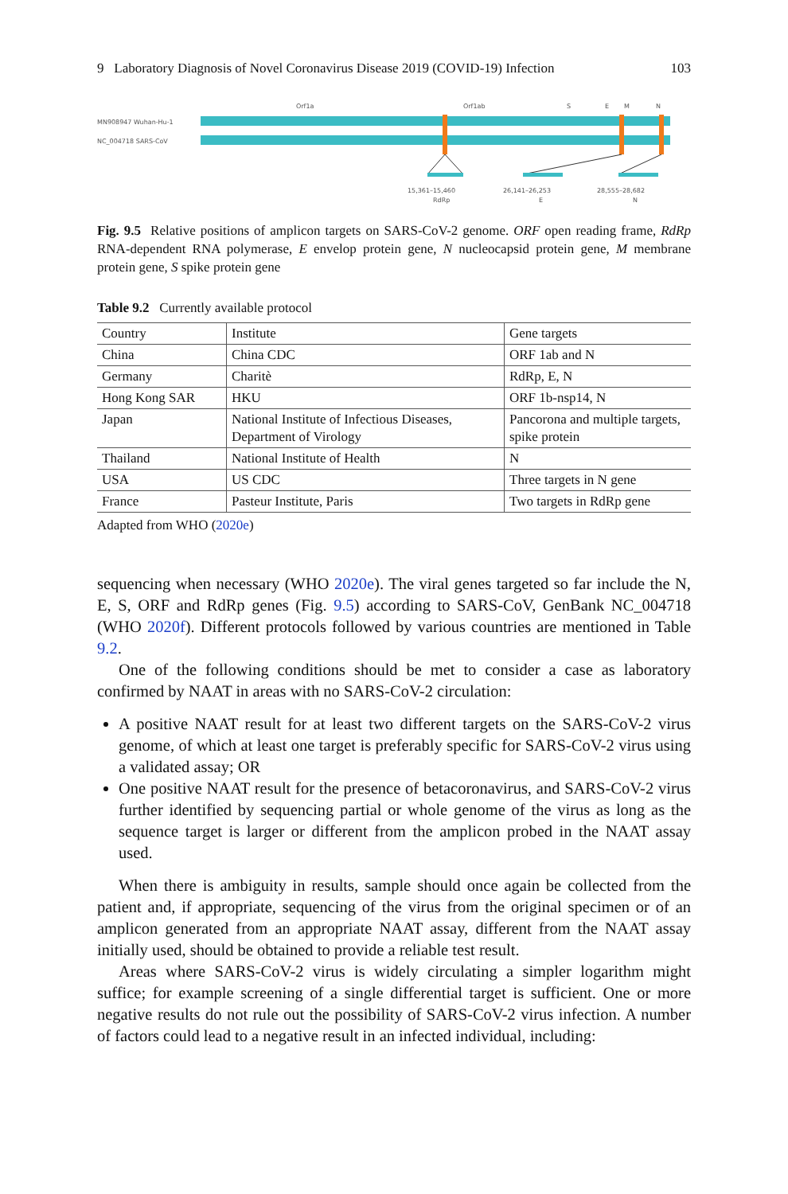9 Laboratory Diagnosis of Novel Coronavirus Disease 2019 (COVID-19) Infection 103
Orf1a
Orf1ab
S
E
M
N
MN908947 Wuhan-Hu-1
NC_004718 SARS-CoV
15,361–15,460
RdRp
26,141–26,253
E
28,555–28,682
N
Fig. 9.5 Relative positions of amplicon targets on SARS-CoV-2 genome. ORF open reading frame, RdRp RNA-dependent RNA polymerase, E envelop protein gene, N nucleocapsid protein gene, M membrane protein gene, S spike protein gene
Table 9.2 Currently available protocol
| Country | Institute | Gene targets |
| --- | --- | --- |
| China | China CDC | ORF 1ab and N |
| Germany | Charitè | RdRp, E, N |
| Hong Kong SAR | HKU | ORF 1b-nsp14, N |
| Japan | National Institute of Infectious Diseases, Department of Virology | Pancorona and multiple targets, spike protein |
| Thailand | National Institute of Health | N |
| USA | US CDC | Three targets in N gene |
| France | Pasteur Institute, Paris | Two targets in RdRp gene |
Adapted from WHO (2020e)
sequencing when necessary (WHO 2020e). The viral genes targeted so far include the N, E, S, ORF and RdRp genes (Fig. 9.5) according to SARS-CoV, GenBank NC_004718 (WHO 2020f). Different protocols followed by various countries are mentioned in Table 9.2.
One of the following conditions should be met to consider a case as laboratory confirmed by NAAT in areas with no SARS-CoV-2 circulation:
A positive NAAT result for at least two different targets on the SARS-CoV-2 virus genome, of which at least one target is preferably specific for SARS-CoV-2 virus using a validated assay; OR
One positive NAAT result for the presence of betacoronavirus, and SARS-CoV-2 virus further identified by sequencing partial or whole genome of the virus as long as the sequence target is larger or different from the amplicon probed in the NAAT assay used.
When there is ambiguity in results, sample should once again be collected from the patient and, if appropriate, sequencing of the virus from the original specimen or of an amplicon generated from an appropriate NAAT assay, different from the NAAT assay initially used, should be obtained to provide a reliable test result.
Areas where SARS-CoV-2 virus is widely circulating a simpler logarithm might suffice; for example screening of a single differential target is sufficient. One or more negative results do not rule out the possibility of SARS-CoV-2 virus infection. A number of factors could lead to a negative result in an infected individual, including: